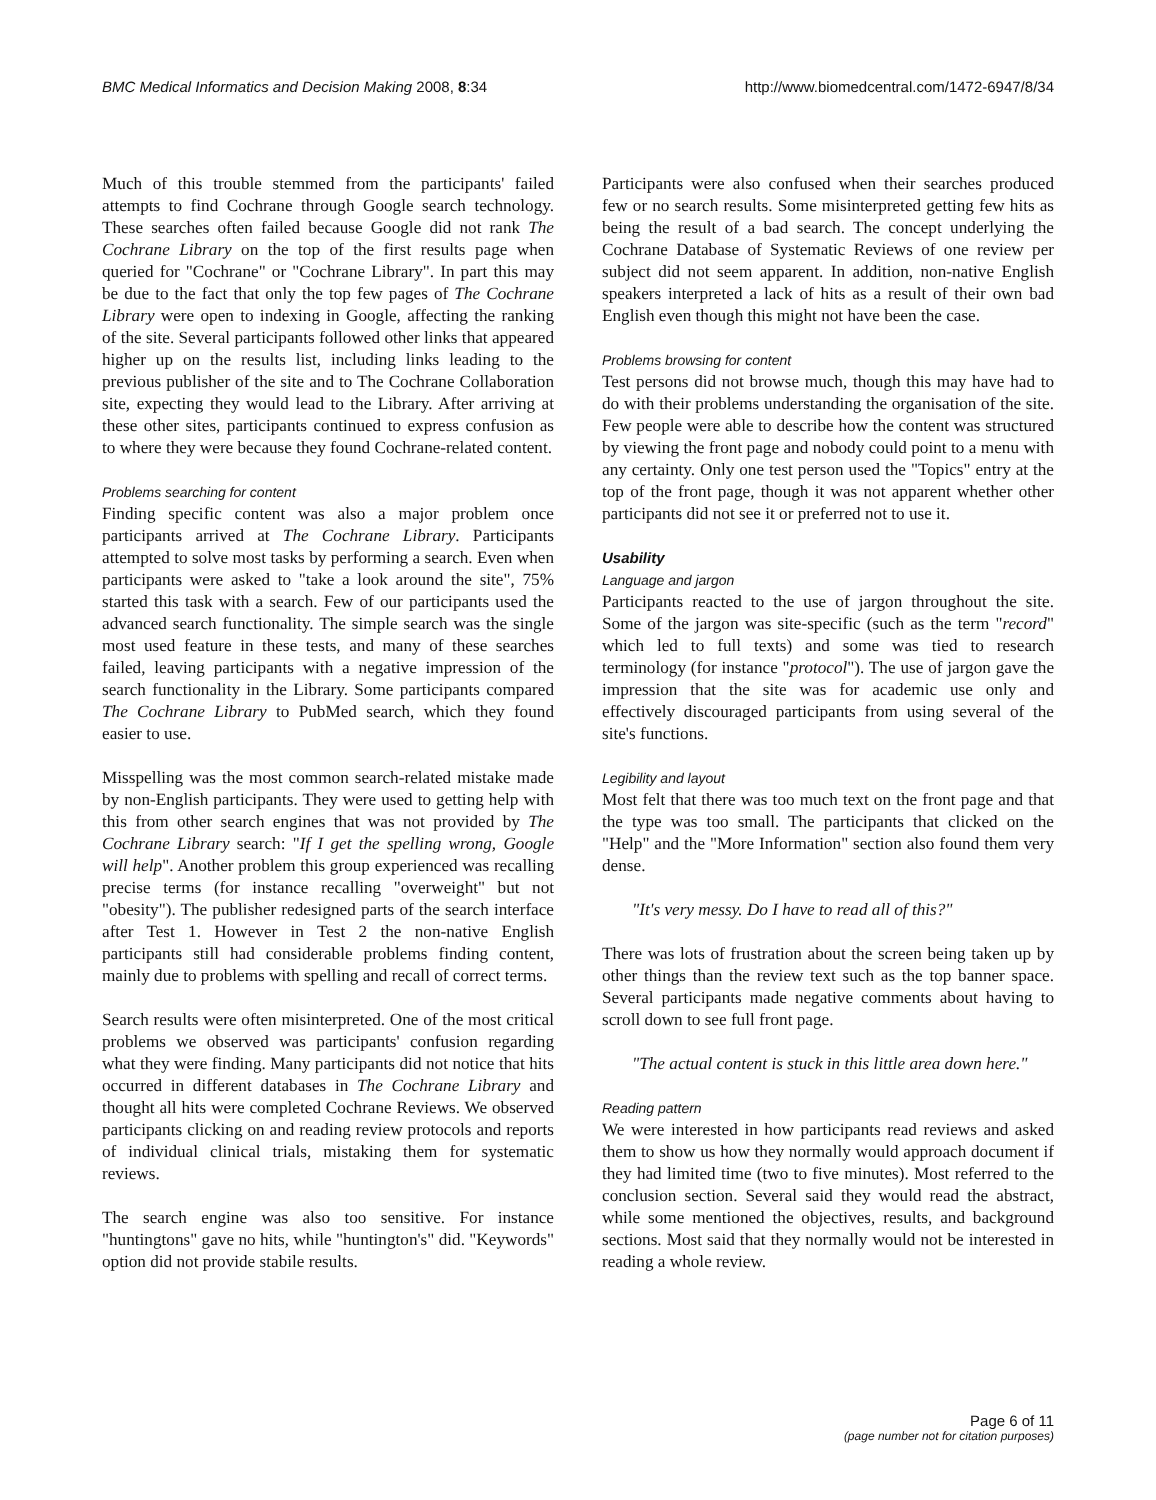BMC Medical Informatics and Decision Making 2008, 8:34 http://www.biomedcentral.com/1472-6947/8/34
Much of this trouble stemmed from the participants' failed attempts to find Cochrane through Google search technology. These searches often failed because Google did not rank The Cochrane Library on the top of the first results page when queried for "Cochrane" or "Cochrane Library". In part this may be due to the fact that only the top few pages of The Cochrane Library were open to indexing in Google, affecting the ranking of the site. Several participants followed other links that appeared higher up on the results list, including links leading to the previous publisher of the site and to The Cochrane Collaboration site, expecting they would lead to the Library. After arriving at these other sites, participants continued to express confusion as to where they were because they found Cochrane-related content.
Problems searching for content
Finding specific content was also a major problem once participants arrived at The Cochrane Library. Participants attempted to solve most tasks by performing a search. Even when participants were asked to "take a look around the site", 75% started this task with a search. Few of our participants used the advanced search functionality. The simple search was the single most used feature in these tests, and many of these searches failed, leaving participants with a negative impression of the search functionality in the Library. Some participants compared The Cochrane Library to PubMed search, which they found easier to use.
Misspelling was the most common search-related mistake made by non-English participants. They were used to getting help with this from other search engines that was not provided by The Cochrane Library search: "If I get the spelling wrong, Google will help". Another problem this group experienced was recalling precise terms (for instance recalling "overweight" but not "obesity"). The publisher redesigned parts of the search interface after Test 1. However in Test 2 the non-native English participants still had considerable problems finding content, mainly due to problems with spelling and recall of correct terms.
Search results were often misinterpreted. One of the most critical problems we observed was participants' confusion regarding what they were finding. Many participants did not notice that hits occurred in different databases in The Cochrane Library and thought all hits were completed Cochrane Reviews. We observed participants clicking on and reading review protocols and reports of individual clinical trials, mistaking them for systematic reviews.
The search engine was also too sensitive. For instance "huntingtons" gave no hits, while "huntington's" did. "Keywords" option did not provide stabile results.
Participants were also confused when their searches produced few or no search results. Some misinterpreted getting few hits as being the result of a bad search. The concept underlying the Cochrane Database of Systematic Reviews of one review per subject did not seem apparent. In addition, non-native English speakers interpreted a lack of hits as a result of their own bad English even though this might not have been the case.
Problems browsing for content
Test persons did not browse much, though this may have had to do with their problems understanding the organisation of the site. Few people were able to describe how the content was structured by viewing the front page and nobody could point to a menu with any certainty. Only one test person used the "Topics" entry at the top of the front page, though it was not apparent whether other participants did not see it or preferred not to use it.
Usability
Language and jargon
Participants reacted to the use of jargon throughout the site. Some of the jargon was site-specific (such as the term "record" which led to full texts) and some was tied to research terminology (for instance "protocol"). The use of jargon gave the impression that the site was for academic use only and effectively discouraged participants from using several of the site's functions.
Legibility and layout
Most felt that there was too much text on the front page and that the type was too small. The participants that clicked on the "Help" and the "More Information" section also found them very dense.
"It's very messy. Do I have to read all of this?"
There was lots of frustration about the screen being taken up by other things than the review text such as the top banner space. Several participants made negative comments about having to scroll down to see full front page.
"The actual content is stuck in this little area down here."
Reading pattern
We were interested in how participants read reviews and asked them to show us how they normally would approach document if they had limited time (two to five minutes). Most referred to the conclusion section. Several said they would read the abstract, while some mentioned the objectives, results, and background sections. Most said that they normally would not be interested in reading a whole review.
Page 6 of 11
(page number not for citation purposes)